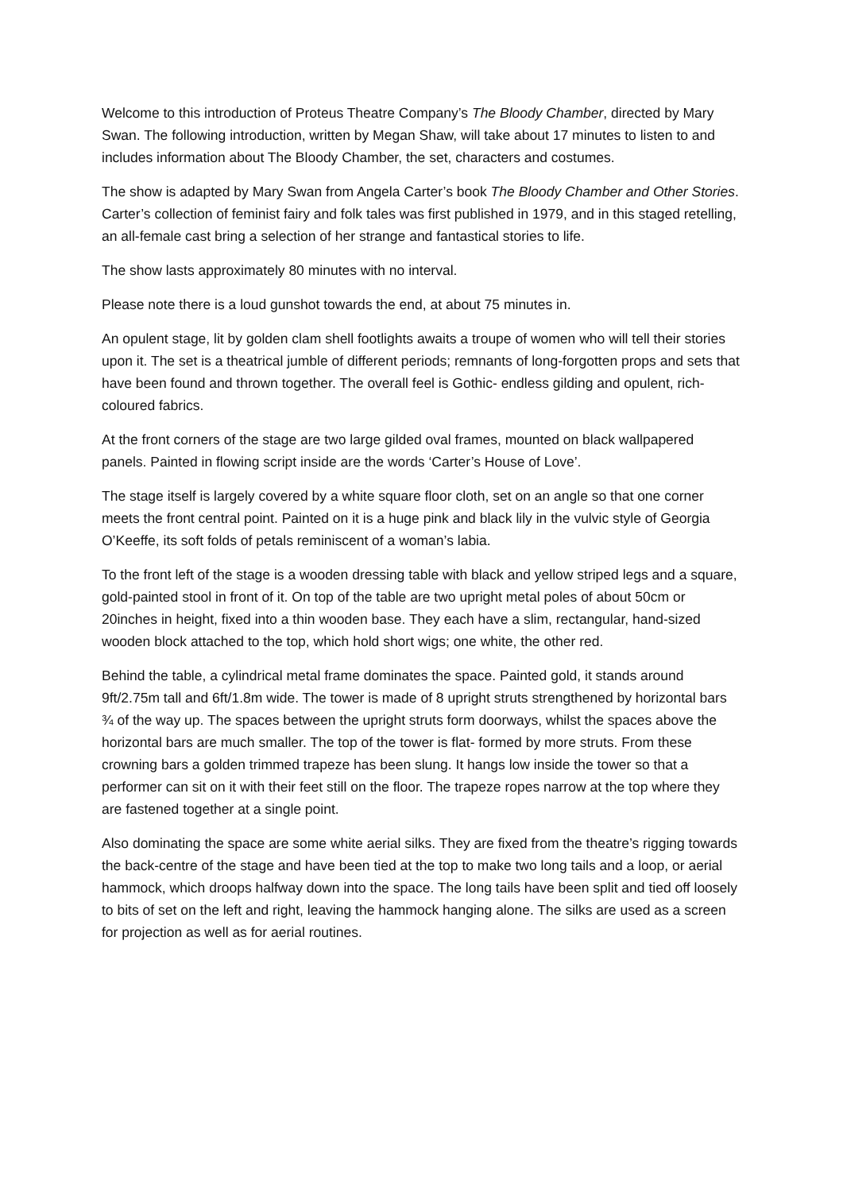Welcome to this introduction of Proteus Theatre Company’s The Bloody Chamber, directed by Mary Swan. The following introduction, written by Megan Shaw, will take about 17 minutes to listen to and includes information about The Bloody Chamber, the set, characters and costumes.
The show is adapted by Mary Swan from Angela Carter’s book The Bloody Chamber and Other Stories. Carter’s collection of feminist fairy and folk tales was first published in 1979, and in this staged retelling, an all-female cast bring a selection of her strange and fantastical stories to life.
The show lasts approximately 80 minutes with no interval.
Please note there is a loud gunshot towards the end, at about 75 minutes in.
An opulent stage, lit by golden clam shell footlights awaits a troupe of women who will tell their stories upon it. The set is a theatrical jumble of different periods; remnants of long-forgotten props and sets that have been found and thrown together. The overall feel is Gothic- endless gilding and opulent, rich-coloured fabrics.
At the front corners of the stage are two large gilded oval frames, mounted on black wallpapered panels. Painted in flowing script inside are the words ‘Carter’s House of Love’.
The stage itself is largely covered by a white square floor cloth, set on an angle so that one corner meets the front central point. Painted on it is a huge pink and black lily in the vulvic style of Georgia O’Keeffe, its soft folds of petals reminiscent of a woman’s labia.
To the front left of the stage is a wooden dressing table with black and yellow striped legs and a square, gold-painted stool in front of it. On top of the table are two upright metal poles of about 50cm or 20inches in height, fixed into a thin wooden base. They each have a slim, rectangular, hand-sized wooden block attached to the top, which hold short wigs; one white, the other red.
Behind the table, a cylindrical metal frame dominates the space. Painted gold, it stands around 9ft/2.75m tall and 6ft/1.8m wide. The tower is made of 8 upright struts strengthened by horizontal bars ¾ of the way up. The spaces between the upright struts form doorways, whilst the spaces above the horizontal bars are much smaller. The top of the tower is flat- formed by more struts. From these crowning bars a golden trimmed trapeze has been slung. It hangs low inside the tower so that a performer can sit on it with their feet still on the floor. The trapeze ropes narrow at the top where they are fastened together at a single point.
Also dominating the space are some white aerial silks. They are fixed from the theatre’s rigging towards the back-centre of the stage and have been tied at the top to make two long tails and a loop, or aerial hammock, which droops halfway down into the space. The long tails have been split and tied off loosely to bits of set on the left and right, leaving the hammock hanging alone. The silks are used as a screen for projection as well as for aerial routines.